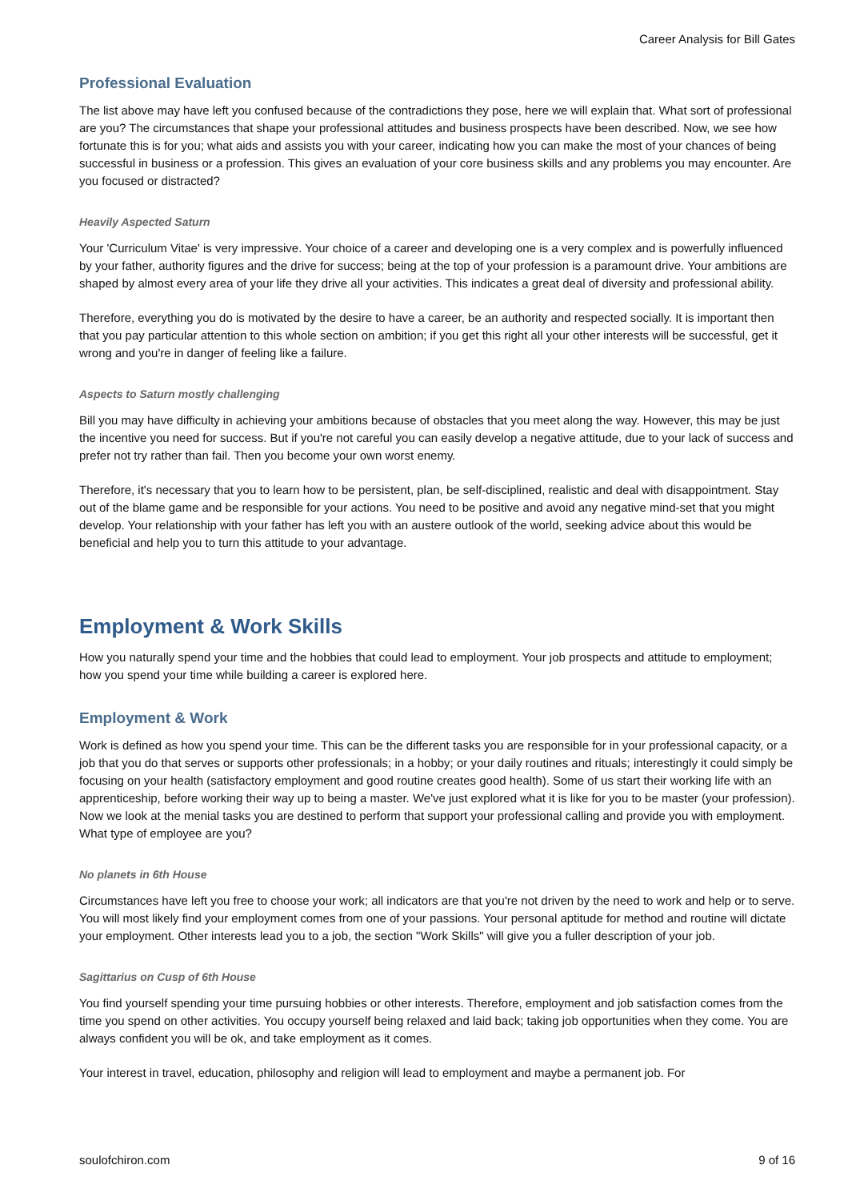Career Analysis for Bill Gates
Professional Evaluation
The list above may have left you confused because of the contradictions they pose, here we will explain that. What sort of professional are you? The circumstances that shape your professional attitudes and business prospects have been described. Now, we see how fortunate this is for you; what aids and assists you with your career, indicating how you can make the most of your chances of being successful in business or a profession. This gives an evaluation of your core business skills and any problems you may encounter. Are you focused or distracted?
Heavily Aspected Saturn
Your 'Curriculum Vitae' is very impressive. Your choice of a career and developing one is a very complex and is powerfully influenced by your father, authority figures and the drive for success; being at the top of your profession is a paramount drive. Your ambitions are shaped by almost every area of your life they drive all your activities. This indicates a great deal of diversity and professional ability.
Therefore, everything you do is motivated by the desire to have a career, be an authority and respected socially. It is important then that you pay particular attention to this whole section on ambition; if you get this right all your other interests will be successful, get it wrong and you're in danger of feeling like a failure.
Aspects to Saturn mostly challenging
Bill you may have difficulty in achieving your ambitions because of obstacles that you meet along the way. However, this may be just the incentive you need for success. But if you're not careful you can easily develop a negative attitude, due to your lack of success and prefer not try rather than fail. Then you become your own worst enemy.
Therefore, it's necessary that you to learn how to be persistent, plan, be self-disciplined, realistic and deal with disappointment. Stay out of the blame game and be responsible for your actions. You need to be positive and avoid any negative mind-set that you might develop. Your relationship with your father has left you with an austere outlook of the world, seeking advice about this would be beneficial and help you to turn this attitude to your advantage.
Employment & Work Skills
How you naturally spend your time and the hobbies that could lead to employment. Your job prospects and attitude to employment; how you spend your time while building a career is explored here.
Employment & Work
Work is defined as how you spend your time. This can be the different tasks you are responsible for in your professional capacity, or a job that you do that serves or supports other professionals; in a hobby; or your daily routines and rituals; interestingly it could simply be focusing on your health (satisfactory employment and good routine creates good health). Some of us start their working life with an apprenticeship, before working their way up to being a master. We've just explored what it is like for you to be master (your profession). Now we look at the menial tasks you are destined to perform that support your professional calling and provide you with employment. What type of employee are you?
No planets in 6th House
Circumstances have left you free to choose your work; all indicators are that you're not driven by the need to work and help or to serve. You will most likely find your employment comes from one of your passions. Your personal aptitude for method and routine will dictate your employment. Other interests lead you to a job, the section "Work Skills" will give you a fuller description of your job.
Sagittarius on Cusp of 6th House
You find yourself spending your time pursuing hobbies or other interests. Therefore, employment and job satisfaction comes from the time you spend on other activities. You occupy yourself being relaxed and laid back; taking job opportunities when they come. You are always confident you will be ok, and take employment as it comes.
Your interest in travel, education, philosophy and religion will lead to employment and maybe a permanent job. For
soulofchiron.com 9 of 16